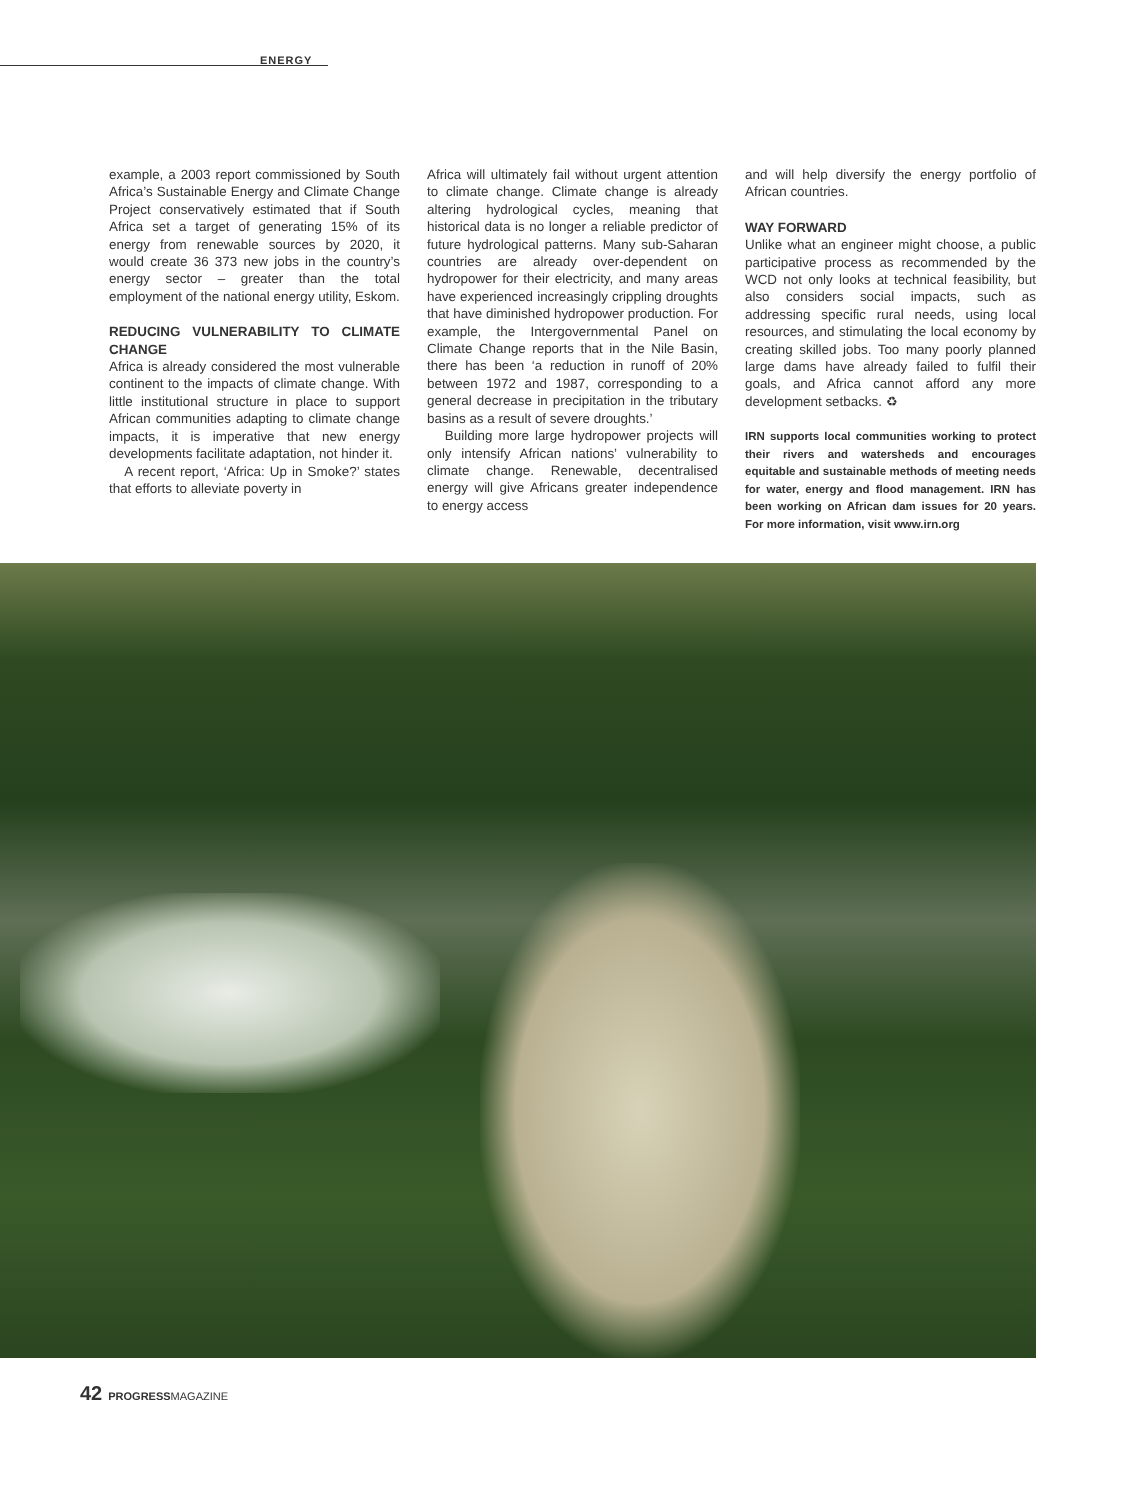ENERGY
example, a 2003 report commissioned by South Africa’s Sustainable Energy and Climate Change Project conservatively estimated that if South Africa set a target of generating 15% of its energy from renewable sources by 2020, it would create 36 373 new jobs in the country’s energy sector – greater than the total employment of the national energy utility, Eskom.
REDUCING VULNERABILITY TO CLIMATE CHANGE
Africa is already considered the most vulnerable continent to the impacts of climate change. With little institutional structure in place to support African communities adapting to climate change impacts, it is imperative that new energy developments facilitate adaptation, not hinder it.
A recent report, ‘Africa: Up in Smoke?’ states that efforts to alleviate poverty in
Africa will ultimately fail without urgent attention to climate change. Climate change is already altering hydrological cycles, meaning that historical data is no longer a reliable predictor of future hydrological patterns. Many sub-Saharan countries are already over-dependent on hydropower for their electricity, and many areas have experienced increasingly crippling droughts that have diminished hydropower production. For example, the Intergovernmental Panel on Climate Change reports that in the Nile Basin, there has been ‘a reduction in runoff of 20% between 1972 and 1987, corresponding to a general decrease in precipitation in the tributary basins as a result of severe droughts.’
Building more large hydropower projects will only intensify African nations’ vulnerability to climate change. Renewable, decentralised energy will give Africans greater independence to energy access
and will help diversify the energy portfolio of African countries.
WAY FORWARD
Unlike what an engineer might choose, a public participative process as recommended by the WCD not only looks at technical feasibility, but also considers social impacts, such as addressing specific rural needs, using local resources, and stimulating the local economy by creating skilled jobs. Too many poorly planned large dams have already failed to fulfil their goals, and Africa cannot afford any more development setbacks. ♻
IRN supports local communities working to protect their rivers and watersheds and encourages equitable and sustainable methods of meeting needs for water, energy and flood management. IRN has been working on African dam issues for 20 years. For more information, visit www.irn.org
42 PROGRESSMAGAZINE